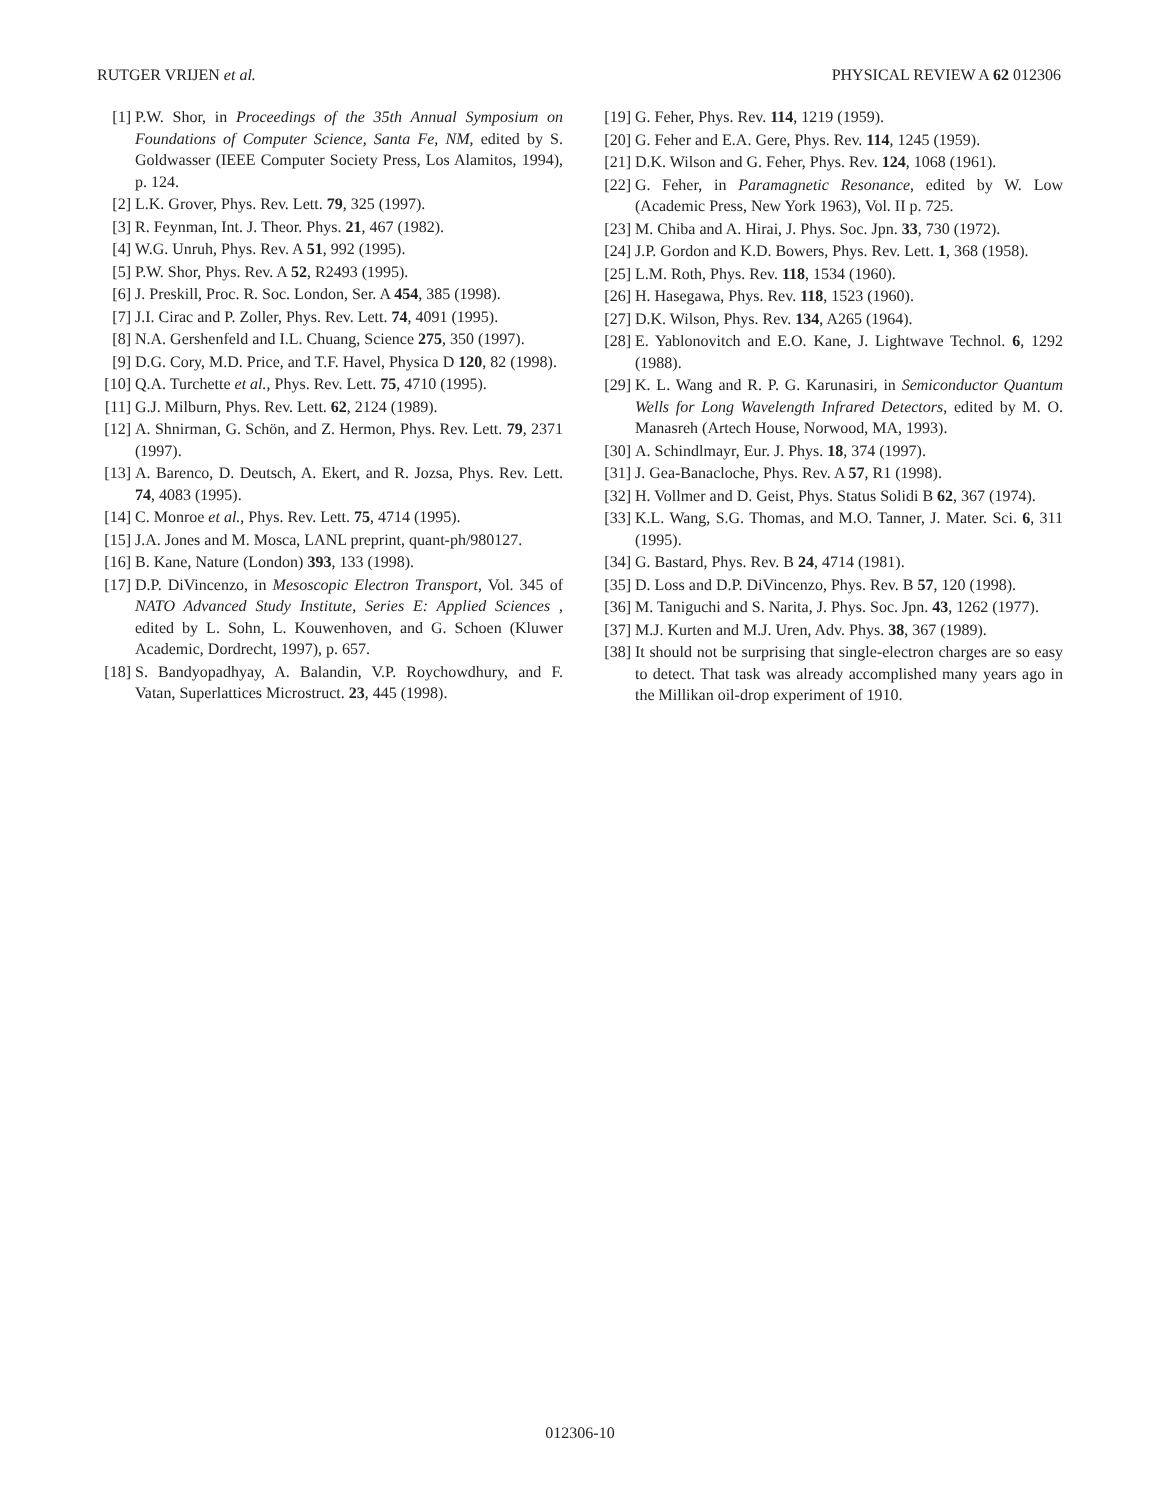RUTGER VRIJEN et al. PHYSICAL REVIEW A 62 012306
[1] P.W. Shor, in Proceedings of the 35th Annual Symposium on Foundations of Computer Science, Santa Fe, NM, edited by S. Goldwasser (IEEE Computer Society Press, Los Alamitos, 1994), p. 124.
[2] L.K. Grover, Phys. Rev. Lett. 79, 325 (1997).
[3] R. Feynman, Int. J. Theor. Phys. 21, 467 (1982).
[4] W.G. Unruh, Phys. Rev. A 51, 992 (1995).
[5] P.W. Shor, Phys. Rev. A 52, R2493 (1995).
[6] J. Preskill, Proc. R. Soc. London, Ser. A 454, 385 (1998).
[7] J.I. Cirac and P. Zoller, Phys. Rev. Lett. 74, 4091 (1995).
[8] N.A. Gershenfeld and I.L. Chuang, Science 275, 350 (1997).
[9] D.G. Cory, M.D. Price, and T.F. Havel, Physica D 120, 82 (1998).
[10] Q.A. Turchette et al., Phys. Rev. Lett. 75, 4710 (1995).
[11] G.J. Milburn, Phys. Rev. Lett. 62, 2124 (1989).
[12] A. Shnirman, G. Schön, and Z. Hermon, Phys. Rev. Lett. 79, 2371 (1997).
[13] A. Barenco, D. Deutsch, A. Ekert, and R. Jozsa, Phys. Rev. Lett. 74, 4083 (1995).
[14] C. Monroe et al., Phys. Rev. Lett. 75, 4714 (1995).
[15] J.A. Jones and M. Mosca, LANL preprint, quant-ph/980127.
[16] B. Kane, Nature (London) 393, 133 (1998).
[17] D.P. DiVincenzo, in Mesoscopic Electron Transport, Vol. 345 of NATO Advanced Study Institute, Series E: Applied Sciences , edited by L. Sohn, L. Kouwenhoven, and G. Schoen (Kluwer Academic, Dordrecht, 1997), p. 657.
[18] S. Bandyopadhyay, A. Balandin, V.P. Roychowdhury, and F. Vatan, Superlattices Microstruct. 23, 445 (1998).
[19] G. Feher, Phys. Rev. 114, 1219 (1959).
[20] G. Feher and E.A. Gere, Phys. Rev. 114, 1245 (1959).
[21] D.K. Wilson and G. Feher, Phys. Rev. 124, 1068 (1961).
[22] G. Feher, in Paramagnetic Resonance, edited by W. Low (Academic Press, New York 1963), Vol. II p. 725.
[23] M. Chiba and A. Hirai, J. Phys. Soc. Jpn. 33, 730 (1972).
[24] J.P. Gordon and K.D. Bowers, Phys. Rev. Lett. 1, 368 (1958).
[25] L.M. Roth, Phys. Rev. 118, 1534 (1960).
[26] H. Hasegawa, Phys. Rev. 118, 1523 (1960).
[27] D.K. Wilson, Phys. Rev. 134, A265 (1964).
[28] E. Yablonovitch and E.O. Kane, J. Lightwave Technol. 6, 1292 (1988).
[29] K. L. Wang and R. P. G. Karunasiri, in Semiconductor Quantum Wells for Long Wavelength Infrared Detectors, edited by M. O. Manasreh (Artech House, Norwood, MA, 1993).
[30] A. Schindlmayr, Eur. J. Phys. 18, 374 (1997).
[31] J. Gea-Banacloche, Phys. Rev. A 57, R1 (1998).
[32] H. Vollmer and D. Geist, Phys. Status Solidi B 62, 367 (1974).
[33] K.L. Wang, S.G. Thomas, and M.O. Tanner, J. Mater. Sci. 6, 311 (1995).
[34] G. Bastard, Phys. Rev. B 24, 4714 (1981).
[35] D. Loss and D.P. DiVincenzo, Phys. Rev. B 57, 120 (1998).
[36] M. Taniguchi and S. Narita, J. Phys. Soc. Jpn. 43, 1262 (1977).
[37] M.J. Kurten and M.J. Uren, Adv. Phys. 38, 367 (1989).
[38] It should not be surprising that single-electron charges are so easy to detect. That task was already accomplished many years ago in the Millikan oil-drop experiment of 1910.
012306-10